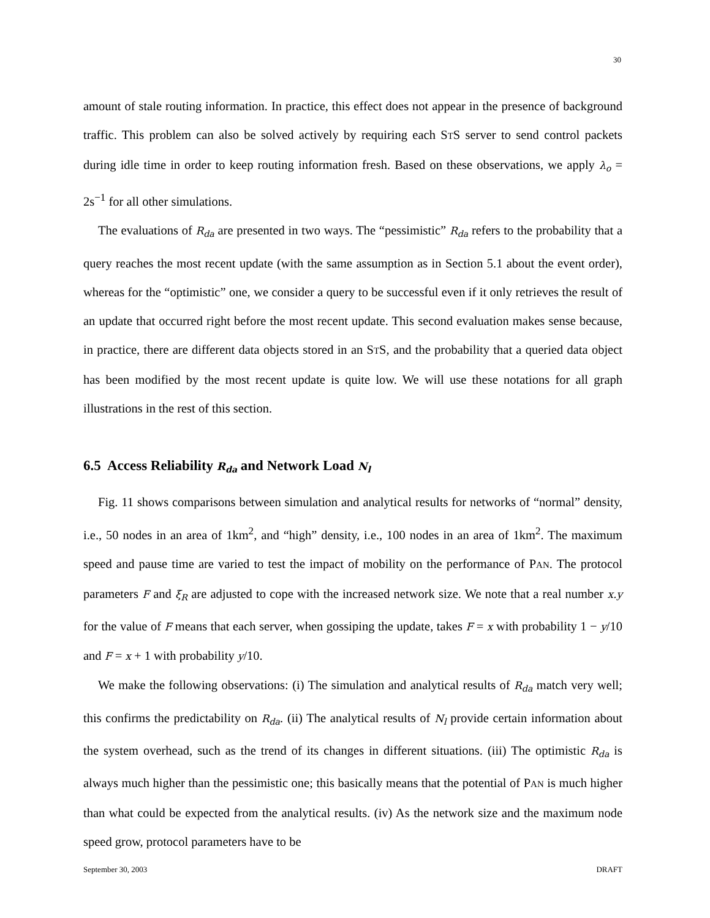30
amount of stale routing information. In practice, this effect does not appear in the presence of background traffic. This problem can also be solved actively by requiring each STS server to send control packets during idle time in order to keep routing information fresh. Based on these observations, we apply λ<sub>o</sub> = 2s<sup>−1</sup> for all other simulations.
The evaluations of R<sub>da</sub> are presented in two ways. The “pessimistic” R<sub>da</sub> refers to the probability that a query reaches the most recent update (with the same assumption as in Section 5.1 about the event order), whereas for the “optimistic” one, we consider a query to be successful even if it only retrieves the result of an update that occurred right before the most recent update. This second evaluation makes sense because, in practice, there are different data objects stored in an STS, and the probability that a queried data object has been modified by the most recent update is quite low. We will use these notations for all graph illustrations in the rest of this section.
6.5 Access Reliability R<sub>da</sub> and Network Load N<sub>l</sub>
Fig. 11 shows comparisons between simulation and analytical results for networks of “normal” density, i.e., 50 nodes in an area of 1km<sup>2</sup>, and “high” density, i.e., 100 nodes in an area of 1km<sup>2</sup>. The maximum speed and pause time are varied to test the impact of mobility on the performance of PAN. The protocol parameters F and ξ<sub>R</sub> are adjusted to cope with the increased network size. We note that a real number x.y for the value of F means that each server, when gossiping the update, takes F = x with probability 1 − y/10 and F = x + 1 with probability y/10.
We make the following observations: (i) The simulation and analytical results of R<sub>da</sub> match very well; this confirms the predictability on R<sub>da</sub>. (ii) The analytical results of N<sub>l</sub> provide certain information about the system overhead, such as the trend of its changes in different situations. (iii) The optimistic R<sub>da</sub> is always much higher than the pessimistic one; this basically means that the potential of PAN is much higher than what could be expected from the analytical results. (iv) As the network size and the maximum node speed grow, protocol parameters have to be
September 30, 2003 DRAFT